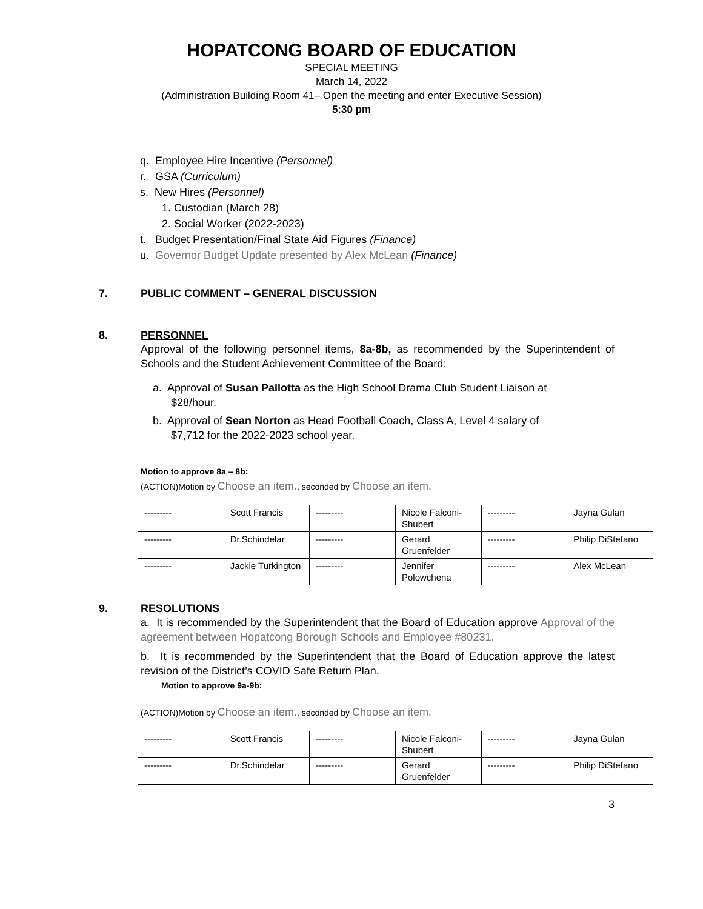HOPATCONG BOARD OF EDUCATION
SPECIAL MEETING
March 14, 2022
(Administration Building Room 41– Open the meeting and enter Executive Session)
5:30 pm
q. Employee Hire Incentive (Personnel)
r. GSA (Curriculum)
s. New Hires (Personnel)
1. Custodian (March 28)
2. Social Worker (2022-2023)
t. Budget Presentation/Final State Aid Figures (Finance)
u. Governor Budget Update presented by Alex McLean (Finance)
7. PUBLIC COMMENT – GENERAL DISCUSSION
8. PERSONNEL
Approval of the following personnel items, 8a-8b, as recommended by the Superintendent of Schools and the Student Achievement Committee of the Board:
a. Approval of Susan Pallotta as the High School Drama Club Student Liaison at
$28/hour.
b. Approval of Sean Norton as Head Football Coach, Class A, Level 4 salary of
$7,712 for the 2022-2023 school year.
Motion to approve 8a – 8b:
(ACTION)Motion by Choose an item., seconded by Choose an item.
| --------- | Scott Francis | --------- | Nicole Falconi-Shubert | --------- | Jayna Gulan |
| --------- | Dr.Schindelar | --------- | Gerard Gruenfelder | --------- | Philip DiStefano |
| --------- | Jackie Turkington | --------- | Jennifer Polowchena | --------- | Alex McLean |
9. RESOLUTIONS
a. It is recommended by the Superintendent that the Board of Education approve Approval of the agreement between Hopatcong Borough Schools and Employee #80231.
b. It is recommended by the Superintendent that the Board of Education approve the latest revision of the District’s COVID Safe Return Plan.
Motion to approve 9a-9b:
(ACTION)Motion by Choose an item., seconded by Choose an item.
| --------- | Scott Francis | --------- | Nicole Falconi-Shubert | --------- | Jayna Gulan |
| --------- | Dr.Schindelar | --------- | Gerard Gruenfelder | --------- | Philip DiStefano |
3